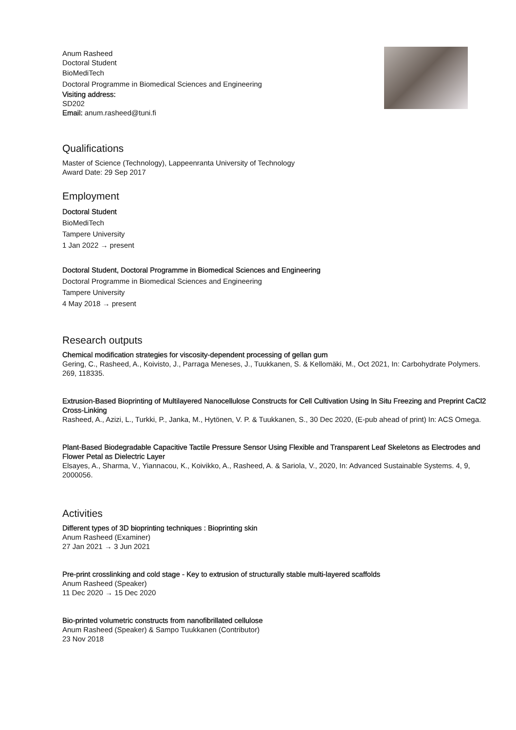Anum Rasheed
Doctoral Student
BioMediTech
Doctoral Programme in Biomedical Sciences and Engineering
Visiting address:
SD202
Email: anum.rasheed@tuni.fi
Qualifications
Master of Science (Technology), Lappeenranta University of Technology
Award Date: 29 Sep 2017
Employment
Doctoral Student
BioMediTech
Tampere University
1 Jan 2022 → present
Doctoral Student, Doctoral Programme in Biomedical Sciences and Engineering
Doctoral Programme in Biomedical Sciences and Engineering
Tampere University
4 May 2018 → present
Research outputs
Chemical modification strategies for viscosity-dependent processing of gellan gum
Gering, C., Rasheed, A., Koivisto, J., Parraga Meneses, J., Tuukkanen, S. & Kellomäki, M., Oct 2021, In: Carbohydrate Polymers. 269, 118335.
Extrusion-Based Bioprinting of Multilayered Nanocellulose Constructs for Cell Cultivation Using In Situ Freezing and Preprint CaCl2 Cross-Linking
Rasheed, A., Azizi, L., Turkki, P., Janka, M., Hytönen, V. P. & Tuukkanen, S., 30 Dec 2020, (E-pub ahead of print) In: ACS Omega.
Plant-Based Biodegradable Capacitive Tactile Pressure Sensor Using Flexible and Transparent Leaf Skeletons as Electrodes and Flower Petal as Dielectric Layer
Elsayes, A., Sharma, V., Yiannacou, K., Koivikko, A., Rasheed, A. & Sariola, V., 2020, In: Advanced Sustainable Systems. 4, 9, 2000056.
Activities
Different types of 3D bioprinting techniques : Bioprinting skin
Anum Rasheed (Examiner)
27 Jan 2021 → 3 Jun 2021
Pre-print crosslinking and cold stage - Key to extrusion of structurally stable multi-layered scaffolds
Anum Rasheed (Speaker)
11 Dec 2020 → 15 Dec 2020
Bio-printed volumetric constructs from nanofibrillated cellulose
Anum Rasheed (Speaker) & Sampo Tuukkanen (Contributor)
23 Nov 2018